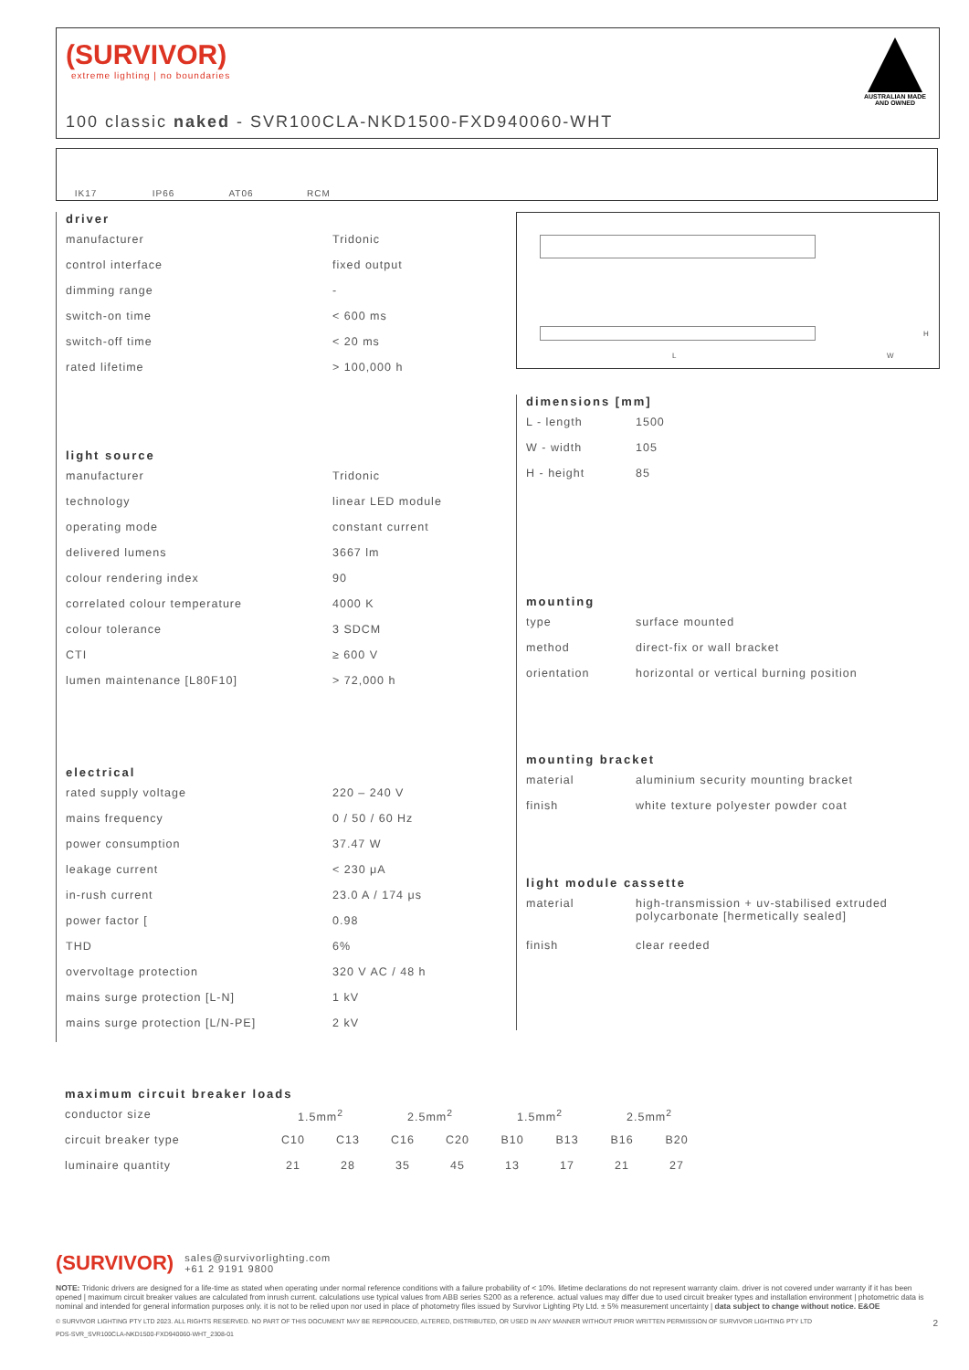(SURVIVOR)
extreme lighting | no boundaries
AUSTRALIAN MADE AND OWNED
100 classic naked - SVR100CLA-NKD1500-FXD940060-WHT
IK17
IP66
AT06
RCM
driver
| manufacturer | Tridonic |
| control interface | fixed output |
| dimming range | - |
| switch-on time | < 600 ms |
| switch-off time | < 20 ms |
| rated lifetime | > 100,000 h |
light source
| manufacturer | Tridonic |
| technology | linear LED module |
| operating mode | constant current |
| delivered lumens | 3667 lm |
| colour rendering index | 90 |
| correlated colour temperature | 4000 K |
| colour tolerance | 3 SDCM |
| CTI | ≥ 600 V |
| lumen maintenance [L80F10] | > 72,000 h |
electrical
| rated supply voltage | 220 – 240 V |
| mains frequency | 0 / 50 / 60 Hz |
| power consumption | 37.47 W |
| leakage current | < 230 μA |
| in-rush current | 23.0 A / 174 μs |
| power factor [ | 0.98 |
| THD | 6% |
| overvoltage protection | 320 V AC / 48 h |
| mains surge protection [L-N] | 1 kV |
| mains surge protection [L/N-PE] | 2 kV |
L W
H
dimensions [mm]
| L - length | 1500 |
| W - width | 105 |
| H - height | 85 |
mounting
| type | surface mounted |
| method | direct-fix or wall bracket |
| orientation | horizontal or vertical burning position |
mounting bracket
| material | aluminium security mounting bracket |
| finish | white texture polyester powder coat |
light module cassette
| material | high-transmission + uv-stabilised extruded polycarbonate [hermetically sealed] |
| finish | clear reeded |
maximum circuit breaker loads
| conductor size | 1.5mm<sup>2</sup> | | 2.5mm<sup>2</sup> | | 1.5mm<sup>2</sup> | | 2.5mm<sup>2</sup> | |
| circuit breaker type | C10 | C13 | C16 | C20 | B10 | B13 | B16 | B20 |
| luminaire quantity | 21 | 28 | 35 | 45 | 13 | 17 | 21 | 27 |
(SURVIVOR) sales@survivorlighting.com
+61 2 9191 9800
NOTE: Tridonic drivers are designed for a life-time as stated when operating under normal reference conditions with a failure probability of < 10%. lifetime declarations do not represent warranty claim. driver is not covered under warranty if it has been opened | maximum circuit breaker values are calculated from inrush current. calculations use typical values from ABB series S200 as a reference. actual values may differ due to used circuit breaker types and installation environment | photometric data is nominal and intended for general information purposes only. it is not to be relied upon nor used in place of photometry files issued by Survivor Lighting Pty Ltd. ± 5% measurement uncertainty | data subject to change without notice. E&OE
© SURVIVOR LIGHTING PTY LTD 2023. ALL RIGHTS RESERVED. NO PART OF THIS DOCUMENT MAY BE REPRODUCED, ALTERED, DISTRIBUTED, OR USED IN ANY MANNER WITHOUT PRIOR WRITTEN PERMISSION OF SURVIVOR LIGHTING PTY LTD 2
PDS-SVR_SVR100CLA-NKD1500-FXD940060-WHT_2308-01